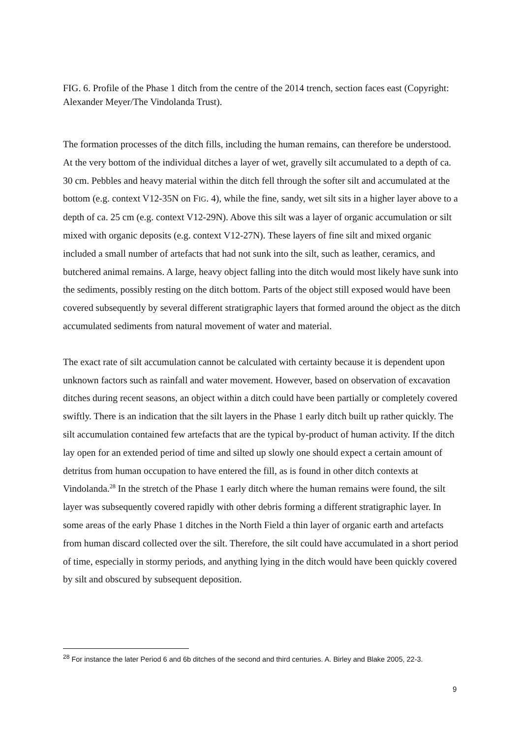FIG. 6. Profile of the Phase 1 ditch from the centre of the 2014 trench, section faces east (Copyright: Alexander Meyer/The Vindolanda Trust).
The formation processes of the ditch fills, including the human remains, can therefore be understood. At the very bottom of the individual ditches a layer of wet, gravelly silt accumulated to a depth of ca. 30 cm. Pebbles and heavy material within the ditch fell through the softer silt and accumulated at the bottom (e.g. context V12-35N on FIG. 4), while the fine, sandy, wet silt sits in a higher layer above to a depth of ca. 25 cm (e.g. context V12-29N). Above this silt was a layer of organic accumulation or silt mixed with organic deposits (e.g. context V12-27N). These layers of fine silt and mixed organic included a small number of artefacts that had not sunk into the silt, such as leather, ceramics, and butchered animal remains. A large, heavy object falling into the ditch would most likely have sunk into the sediments, possibly resting on the ditch bottom. Parts of the object still exposed would have been covered subsequently by several different stratigraphic layers that formed around the object as the ditch accumulated sediments from natural movement of water and material.
The exact rate of silt accumulation cannot be calculated with certainty because it is dependent upon unknown factors such as rainfall and water movement. However, based on observation of excavation ditches during recent seasons, an object within a ditch could have been partially or completely covered swiftly. There is an indication that the silt layers in the Phase 1 early ditch built up rather quickly. The silt accumulation contained few artefacts that are the typical by-product of human activity. If the ditch lay open for an extended period of time and silted up slowly one should expect a certain amount of detritus from human occupation to have entered the fill, as is found in other ditch contexts at Vindolanda.<sup>28</sup> In the stretch of the Phase 1 early ditch where the human remains were found, the silt layer was subsequently covered rapidly with other debris forming a different stratigraphic layer. In some areas of the early Phase 1 ditches in the North Field a thin layer of organic earth and artefacts from human discard collected over the silt. Therefore, the silt could have accumulated in a short period of time, especially in stormy periods, and anything lying in the ditch would have been quickly covered by silt and obscured by subsequent deposition.
<sup>28</sup> For instance the later Period 6 and 6b ditches of the second and third centuries. A. Birley and Blake 2005, 22-3.
9